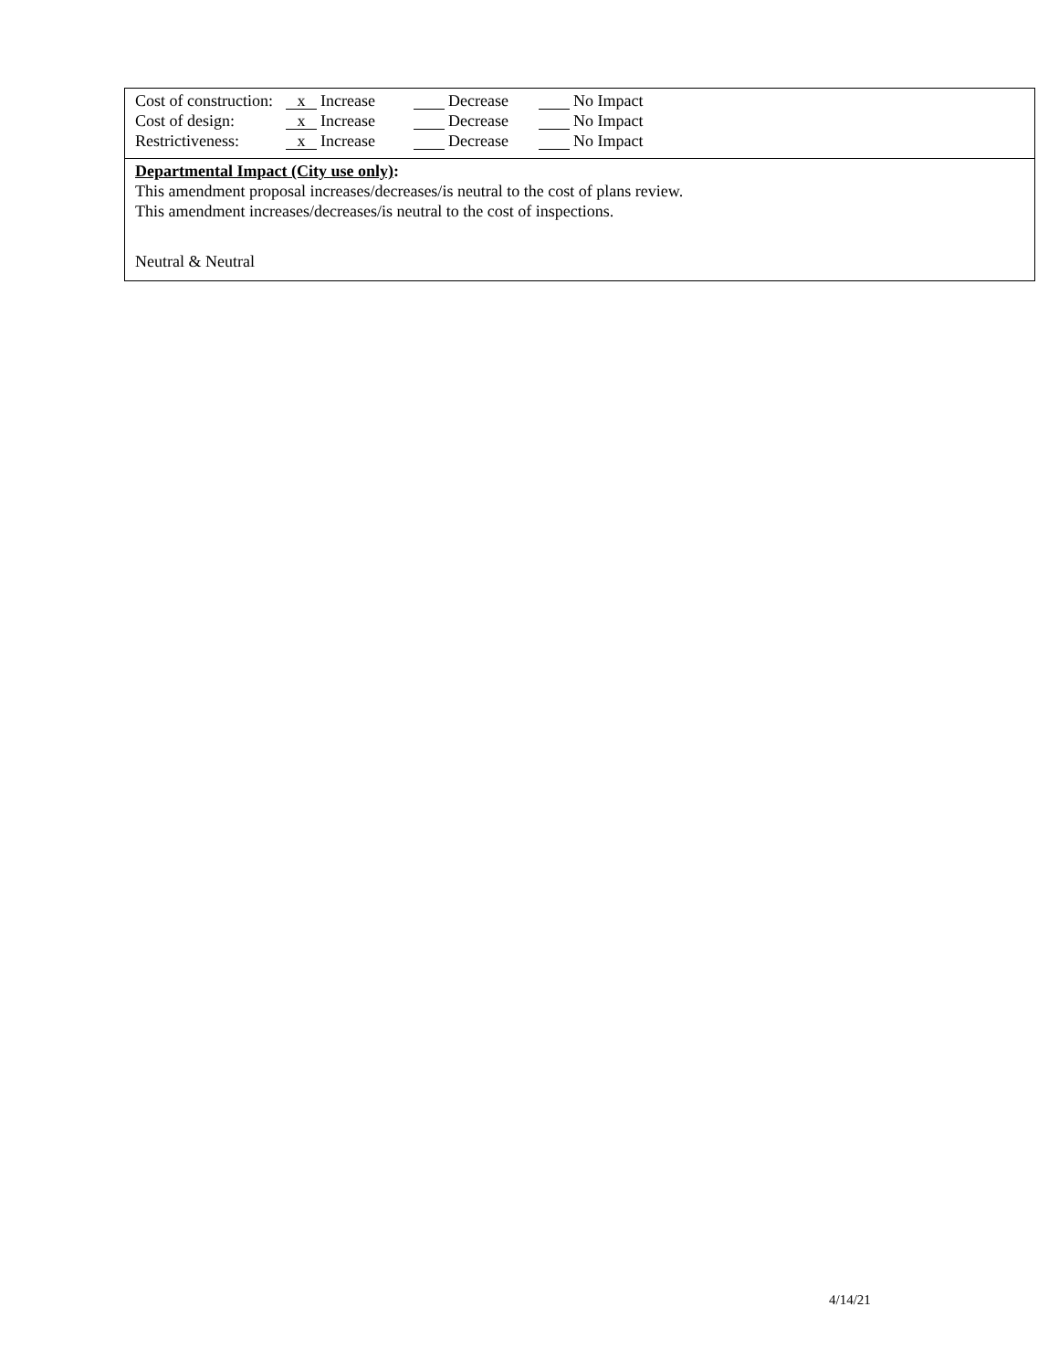Cost of construction: x Increase Decrease No Impact
Cost of design: x Increase Decrease No Impact
Restrictiveness: x Increase Decrease No Impact
Departmental Impact (City use only):
This amendment proposal increases/decreases/is neutral to the cost of plans review.
This amendment increases/decreases/is neutral to the cost of inspections.
Neutral & Neutral
4/14/21